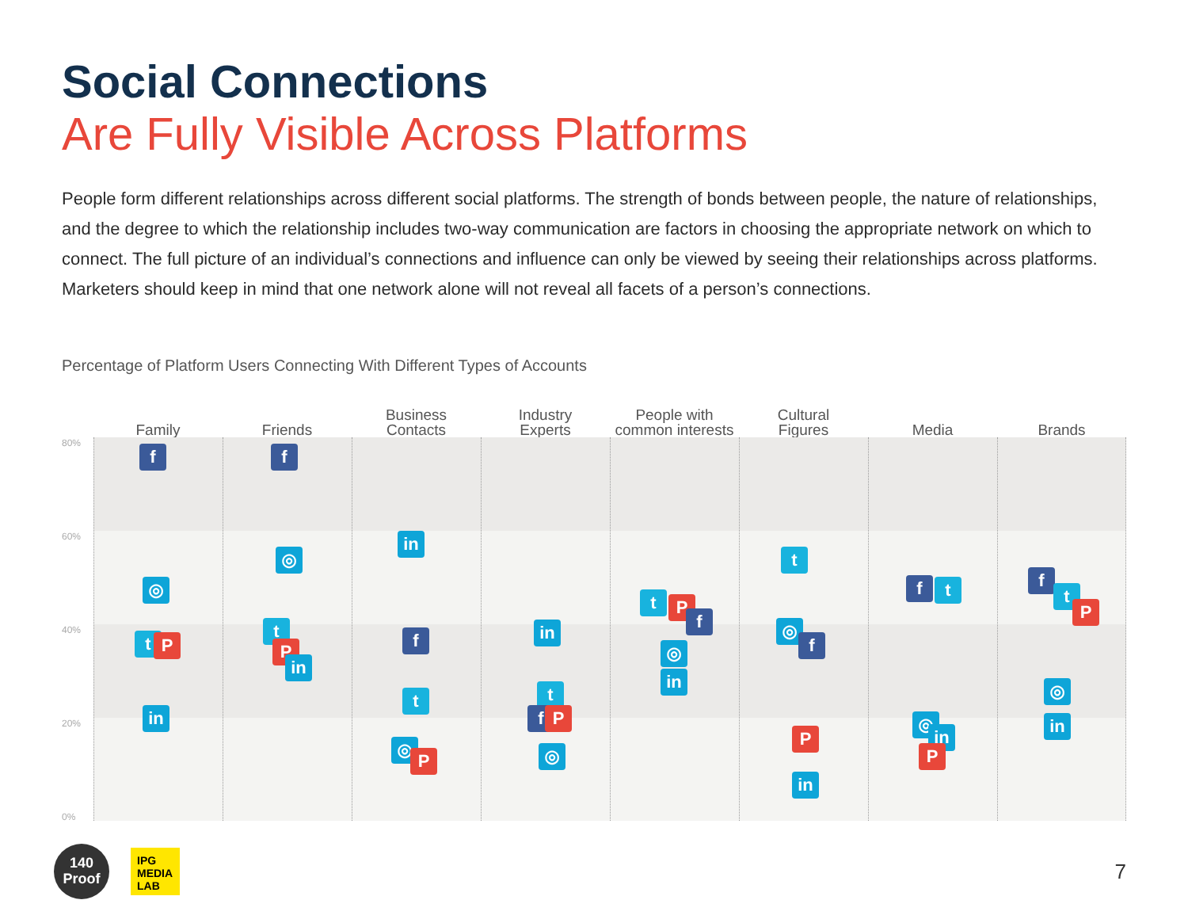Social Connections
Are Fully Visible Across Platforms
People form different relationships across different social platforms. The strength of bonds between people, the nature of relationships, and the degree to which the relationship includes two-way communication are factors in choosing the appropriate network on which to connect. The full picture of an individual’s connections and influence can only be viewed by seeing their relationships across platforms. Marketers should keep in mind that one network alone will not reveal all facets of a person’s connections.
Percentage of Platform Users Connecting With Different Types of Accounts
80%
60%
40%
20%
0%
Family Friends Business
Contacts
Industry
Experts
People with
common interests
Cultural
Figures
Media Brands
f
◎
t P
in
f
◎
t
P
in
in
f
t
◎
P
in
t
f P
◎
t P
f
◎
in
t
◎
f
P
in
f t
◎
in
P
f
t
P
◎
in
140
Proof
IPG
MEDIA
LAB
7